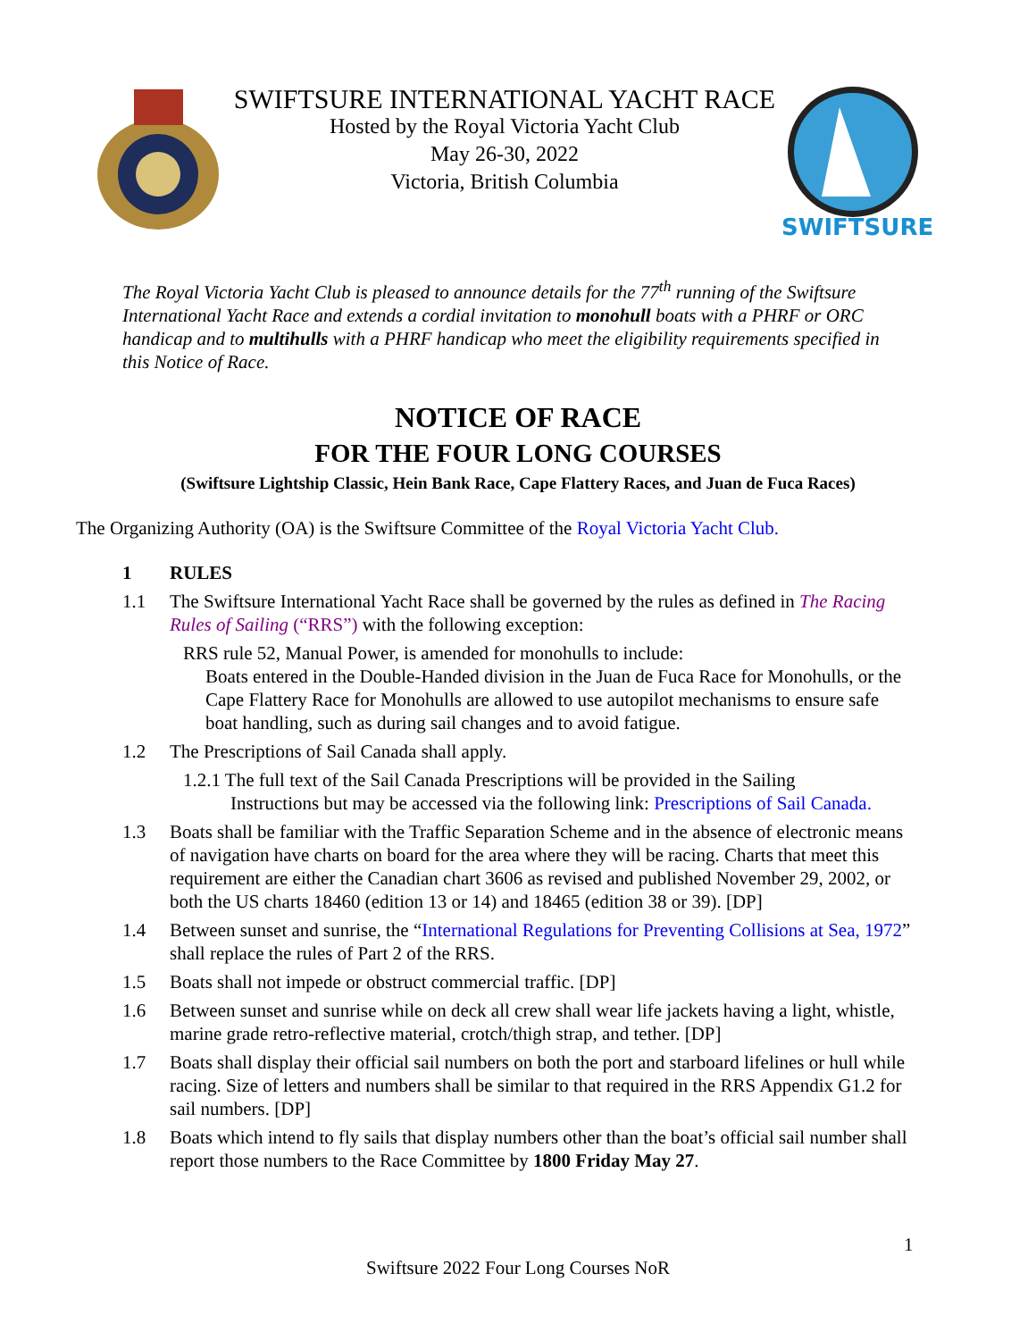SWIFTSURE INTERNATIONAL YACHT RACE
Hosted by the Royal Victoria Yacht Club
May 26-30, 2022
Victoria, British Columbia
SWIFTSURE
The Royal Victoria Yacht Club is pleased to announce details for the 77<sup>th</sup> running of the Swiftsure International Yacht Race and extends a cordial invitation to monohull boats with a PHRF or ORC handicap and to multihulls with a PHRF handicap who meet the eligibility requirements specified in this Notice of Race.
NOTICE OF RACE
FOR THE FOUR LONG COURSES
(Swiftsure Lightship Classic, Hein Bank Race, Cape Flattery Races, and Juan de Fuca Races)
The Organizing Authority (OA) is the Swiftsure Committee of the Royal Victoria Yacht Club.
1 RULES
1.1 The Swiftsure International Yacht Race shall be governed by the rules as defined in The Racing Rules of Sailing (“RRS”) with the following exception:
RRS rule 52, Manual Power, is amended for monohulls to include:
Boats entered in the Double-Handed division in the Juan de Fuca Race for Monohulls, or the Cape Flattery Race for Monohulls are allowed to use autopilot mechanisms to ensure safe boat handling, such as during sail changes and to avoid fatigue.
1.2 The Prescriptions of Sail Canada shall apply.
1.2.1 The full text of the Sail Canada Prescriptions will be provided in the Sailing Instructions but may be accessed via the following link: Prescriptions of Sail Canada.
1.3 Boats shall be familiar with the Traffic Separation Scheme and in the absence of electronic means of navigation have charts on board for the area where they will be racing. Charts that meet this requirement are either the Canadian chart 3606 as revised and published November 29, 2002, or both the US charts 18460 (edition 13 or 14) and 18465 (edition 38 or 39). [DP]
1.4 Between sunset and sunrise, the “International Regulations for Preventing Collisions at Sea, 1972” shall replace the rules of Part 2 of the RRS.
1.5 Boats shall not impede or obstruct commercial traffic. [DP]
1.6 Between sunset and sunrise while on deck all crew shall wear life jackets having a light, whistle, marine grade retro-reflective material, crotch/thigh strap, and tether. [DP]
1.7 Boats shall display their official sail numbers on both the port and starboard lifelines or hull while racing. Size of letters and numbers shall be similar to that required in the RRS Appendix G1.2 for sail numbers. [DP]
1.8 Boats which intend to fly sails that display numbers other than the boat’s official sail number shall report those numbers to the Race Committee by 1800 Friday May 27.
1
Swiftsure 2022 Four Long Courses NoR